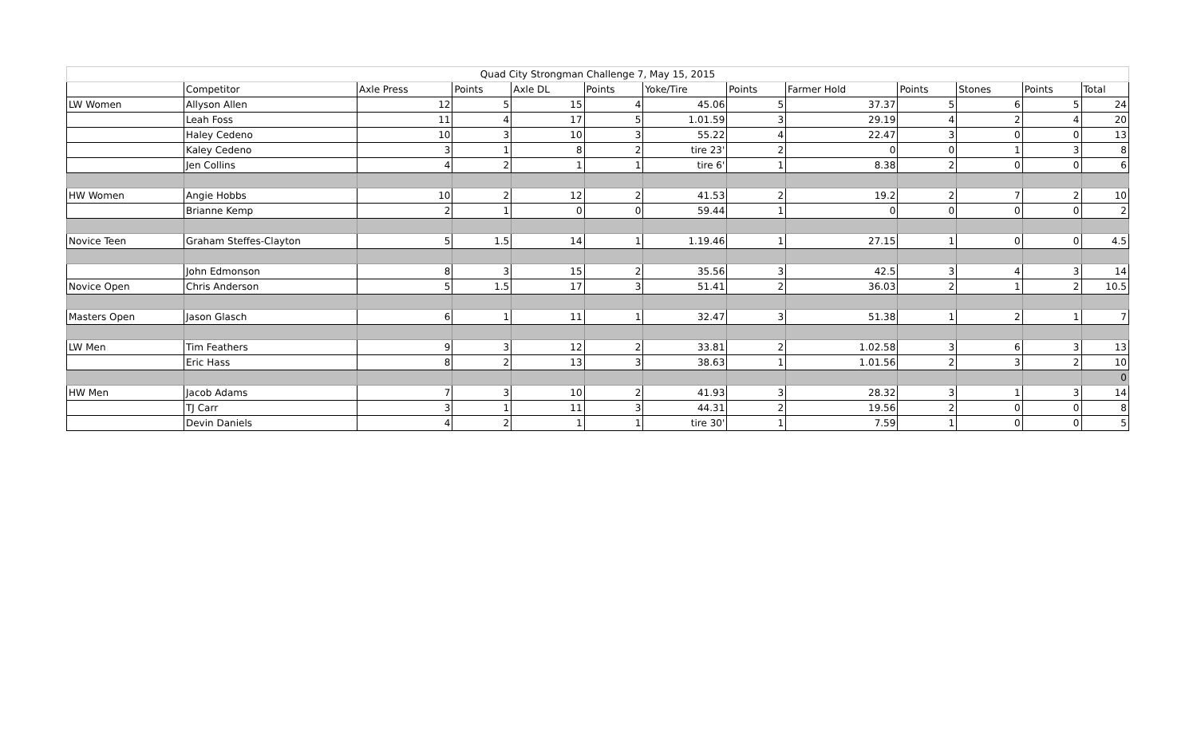| Quad City Strongman Challenge 7, May 15, 2015 | | | | | | | | | | | | |
| | Competitor | Axle Press | Points | Axle DL | Points | Yoke/Tire | Points | Farmer Hold | Points | Stones | Points | Total |
| LW Women | Allyson Allen | 12 | 5 | 15 | 4 | 45.06 | 5 | 37.37 | 5 | 6 | 5 | 24 |
| | Leah Foss | 11 | 4 | 17 | 5 | 1.01.59 | 3 | 29.19 | 4 | 2 | 4 | 20 |
| | Haley Cedeno | 10 | 3 | 10 | 3 | 55.22 | 4 | 22.47 | 3 | 0 | 0 | 13 |
| | Kaley Cedeno | 3 | 1 | 8 | 2 | tire 23' | 2 | 0 | 0 | 1 | 3 | 8 |
| | Jen Collins | 4 | 2 | 1 | 1 | tire 6' | 1 | 8.38 | 2 | 0 | 0 | 6 |
| HW Women | Angie Hobbs | 10 | 2 | 12 | 2 | 41.53 | 2 | 19.2 | 2 | 7 | 2 | 10 |
| | Brianne Kemp | 2 | 1 | 0 | 0 | 59.44 | 1 | 0 | 0 | 0 | 0 | 2 |
| Novice Teen | Graham Steffes-Clayton | 5 | 1.5 | 14 | 1 | 1.19.46 | 1 | 27.15 | 1 | 0 | 0 | 4.5 |
| | John Edmonson | 8 | 3 | 15 | 2 | 35.56 | 3 | 42.5 | 3 | 4 | 3 | 14 |
| Novice Open | Chris Anderson | 5 | 1.5 | 17 | 3 | 51.41 | 2 | 36.03 | 2 | 1 | 2 | 10.5 |
| Masters Open | Jason Glasch | 6 | 1 | 11 | 1 | 32.47 | 3 | 51.38 | 1 | 2 | 1 | 7 |
| LW Men | Tim Feathers | 9 | 3 | 12 | 2 | 33.81 | 2 | 1.02.58 | 3 | 6 | 3 | 13 |
| | Eric Hass | 8 | 2 | 13 | 3 | 38.63 | 1 | 1.01.56 | 2 | 3 | 2 | 10 |
| | | | | | | | | | | | | 0 |
| HW Men | Jacob Adams | 7 | 3 | 10 | 2 | 41.93 | 3 | 28.32 | 3 | 1 | 3 | 14 |
| | TJ Carr | 3 | 1 | 11 | 3 | 44.31 | 2 | 19.56 | 2 | 0 | 0 | 8 |
| | Devin Daniels | 4 | 2 | 1 | 1 | tire 30' | 1 | 7.59 | 1 | 0 | 0 | 5 |